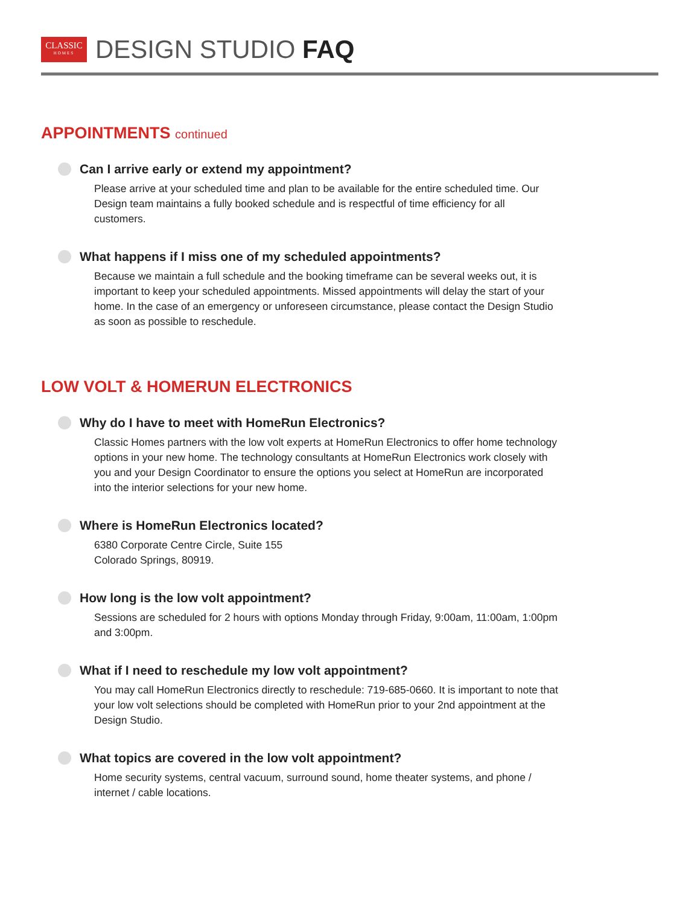CLASSIC
HOMES
DESIGN STUDIO FAQ
APPOINTMENTS continued
Can I arrive early or extend my appointment?
Please arrive at your scheduled time and plan to be available for the entire scheduled time. Our Design team maintains a fully booked schedule and is respectful of time efficiency for all customers.
What happens if I miss one of my scheduled appointments?
Because we maintain a full schedule and the booking timeframe can be several weeks out, it is important to keep your scheduled appointments. Missed appointments will delay the start of your home. In the case of an emergency or unforeseen circumstance, please contact the Design Studio as soon as possible to reschedule.
LOW VOLT & HOMERUN ELECTRONICS
Why do I have to meet with HomeRun Electronics?
Classic Homes partners with the low volt experts at HomeRun Electronics to offer home technology options in your new home. The technology consultants at HomeRun Electronics work closely with you and your Design Coordinator to ensure the options you select at HomeRun are incorporated into the interior selections for your new home.
Where is HomeRun Electronics located?
6380 Corporate Centre Circle, Suite 155
Colorado Springs, 80919.
How long is the low volt appointment?
Sessions are scheduled for 2 hours with options Monday through Friday, 9:00am, 11:00am, 1:00pm and 3:00pm.
What if I need to reschedule my low volt appointment?
You may call HomeRun Electronics directly to reschedule: 719-685-0660. It is important to note that your low volt selections should be completed with HomeRun prior to your 2nd appointment at the Design Studio.
What topics are covered in the low volt appointment?
Home security systems, central vacuum, surround sound, home theater systems, and phone / internet / cable locations.